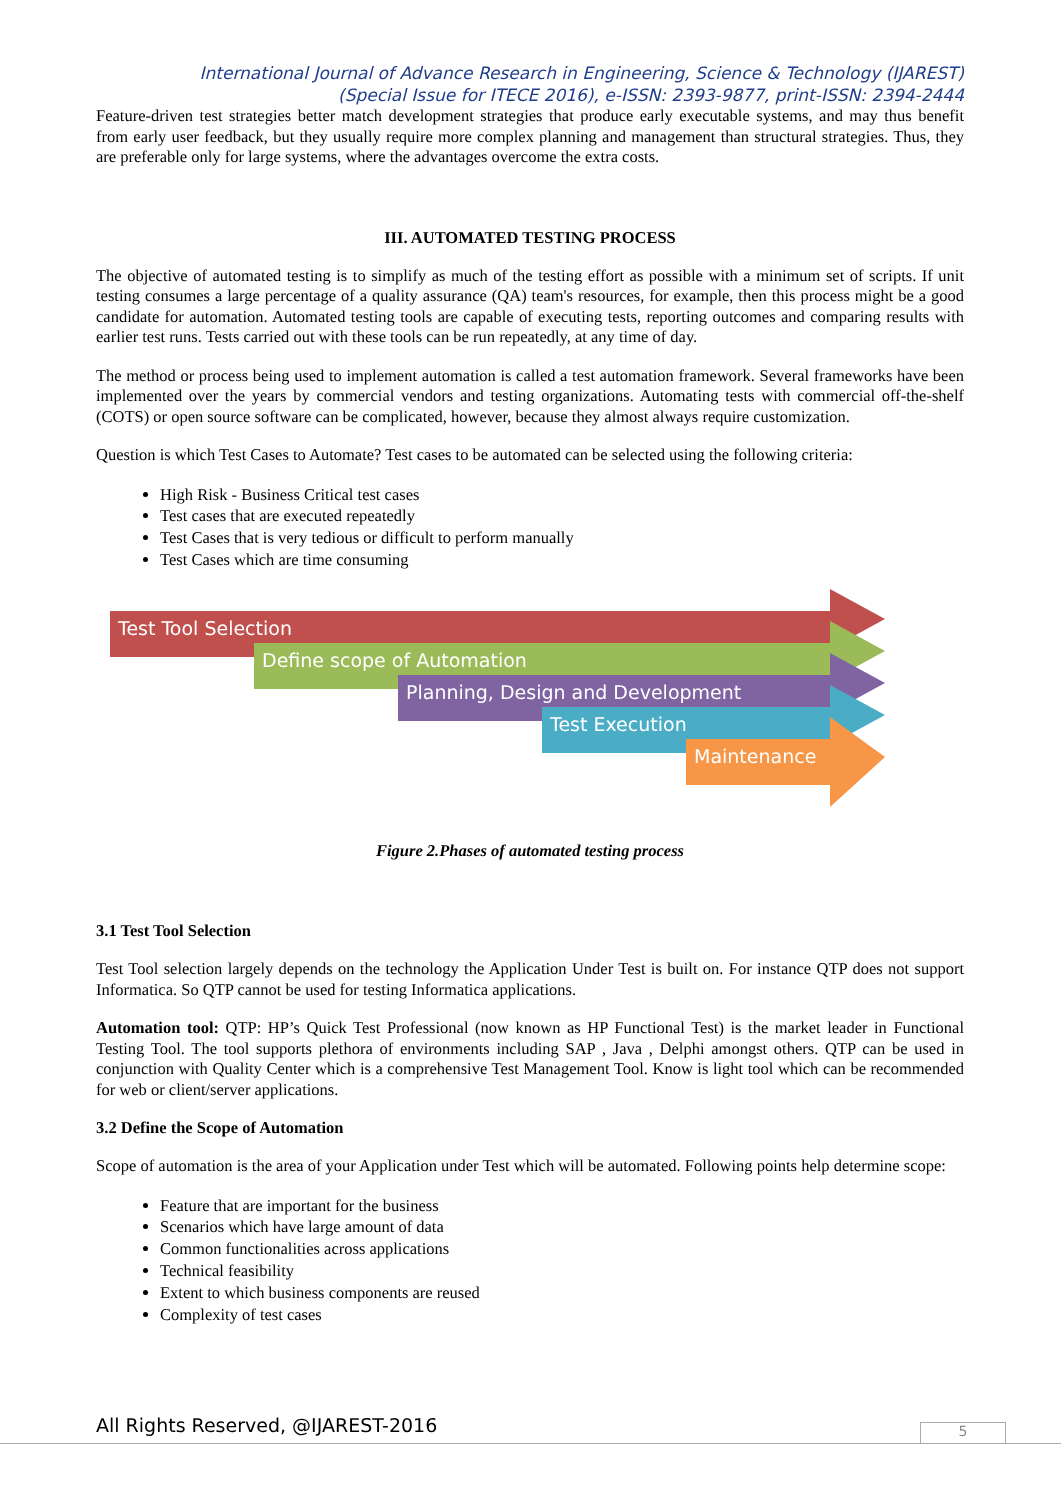International Journal of Advance Research in Engineering, Science & Technology (IJAREST)
(Special Issue for ITECE 2016), e-ISSN: 2393-9877, print-ISSN: 2394-2444
Feature-driven test strategies better match development strategies that produce early executable systems, and may thus benefit from early user feedback, but they usually require more complex planning and management than structural strategies. Thus, they are preferable only for large systems, where the advantages overcome the extra costs.
III. AUTOMATED TESTING PROCESS
The objective of automated testing is to simplify as much of the testing effort as possible with a minimum set of scripts. If unit testing consumes a large percentage of a quality assurance (QA) team's resources, for example, then this process might be a good candidate for automation. Automated testing tools are capable of executing tests, reporting outcomes and comparing results with earlier test runs. Tests carried out with these tools can be run repeatedly, at any time of day.
The method or process being used to implement automation is called a test automation framework. Several frameworks have been implemented over the years by commercial vendors and testing organizations. Automating tests with commercial off-the-shelf (COTS) or open source software can be complicated, however, because they almost always require customization.
Question is which Test Cases to Automate? Test cases to be automated can be selected using the following criteria:
High Risk - Business Critical test cases
Test cases that are executed repeatedly
Test Cases that is very tedious or difficult to perform manually
Test Cases which are time consuming
Test Tool Selection
Define scope of Automation
Planning, Design and Development
Test Execution
Maintenance
Figure 2.Phases of automated testing process
3.1 Test Tool Selection
Test Tool selection largely depends on the technology the Application Under Test is built on. For instance QTP does not support Informatica. So QTP cannot be used for testing Informatica applications.
Automation tool: QTP: HP’s Quick Test Professional (now known as HP Functional Test) is the market leader in Functional Testing Tool. The tool supports plethora of environments including SAP , Java , Delphi amongst others. QTP can be used in conjunction with Quality Center which is a comprehensive Test Management Tool. Know is light tool which can be recommended for web or client/server applications.
3.2 Define the Scope of Automation
Scope of automation is the area of your Application under Test which will be automated. Following points help determine scope:
Feature that are important for the business
Scenarios which have large amount of data
Common functionalities across applications
Technical feasibility
Extent to which business components are reused
Complexity of test cases
All Rights Reserved, @IJAREST-2016
5